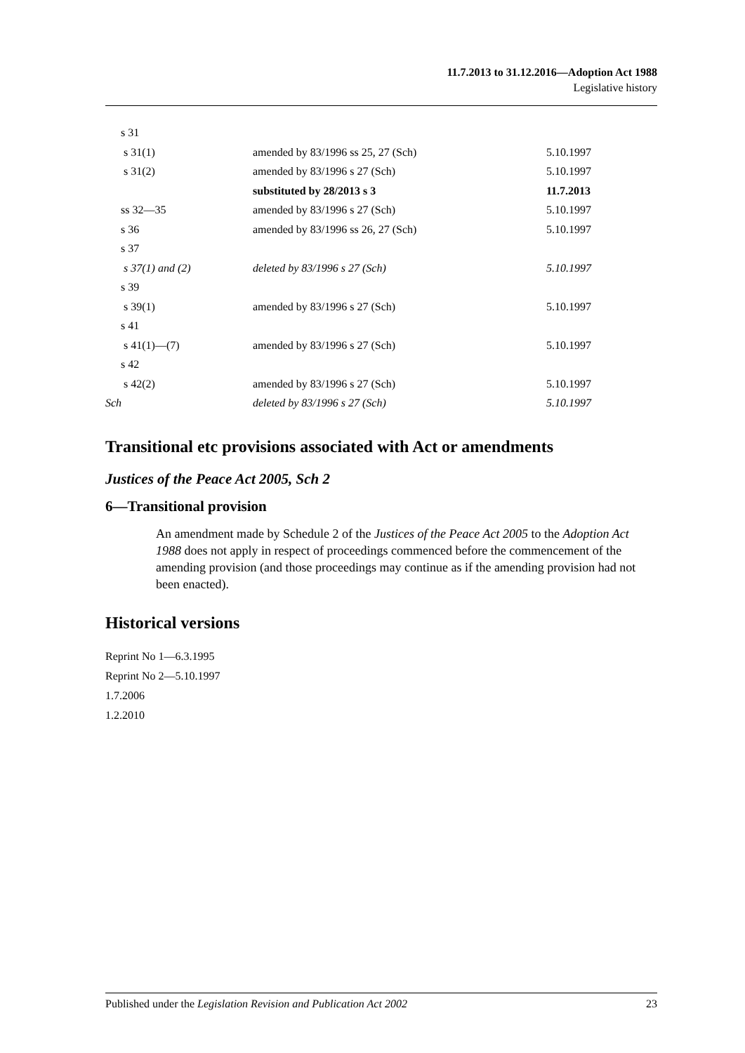11.7.2013 to 31.12.2016—Adoption Act 1988
Legislative history
| s 31 | | |
| s 31(1) | amended by 83/1996 ss 25, 27 (Sch) | 5.10.1997 |
| s 31(2) | amended by 83/1996 s 27 (Sch) | 5.10.1997 |
| | substituted by 28/2013 s 3 | 11.7.2013 |
| ss 32—35 | amended by 83/1996 s 27 (Sch) | 5.10.1997 |
| s 36 | amended by 83/1996 ss 26, 27 (Sch) | 5.10.1997 |
| s 37 | | |
| s 37(1) and (2) | deleted by 83/1996 s 27 (Sch) | 5.10.1997 |
| s 39 | | |
| s 39(1) | amended by 83/1996 s 27 (Sch) | 5.10.1997 |
| s 41 | | |
| s 41(1)—(7) | amended by 83/1996 s 27 (Sch) | 5.10.1997 |
| s 42 | | |
| s 42(2) | amended by 83/1996 s 27 (Sch) | 5.10.1997 |
| Sch | deleted by 83/1996 s 27 (Sch) | 5.10.1997 |
Transitional etc provisions associated with Act or amendments
Justices of the Peace Act 2005, Sch 2
6—Transitional provision
An amendment made by Schedule 2 of the Justices of the Peace Act 2005 to the Adoption Act 1988 does not apply in respect of proceedings commenced before the commencement of the amending provision (and those proceedings may continue as if the amending provision had not been enacted).
Historical versions
Reprint No 1—6.3.1995
Reprint No 2—5.10.1997
1.7.2006
1.2.2010
Published under the Legislation Revision and Publication Act 2002 23